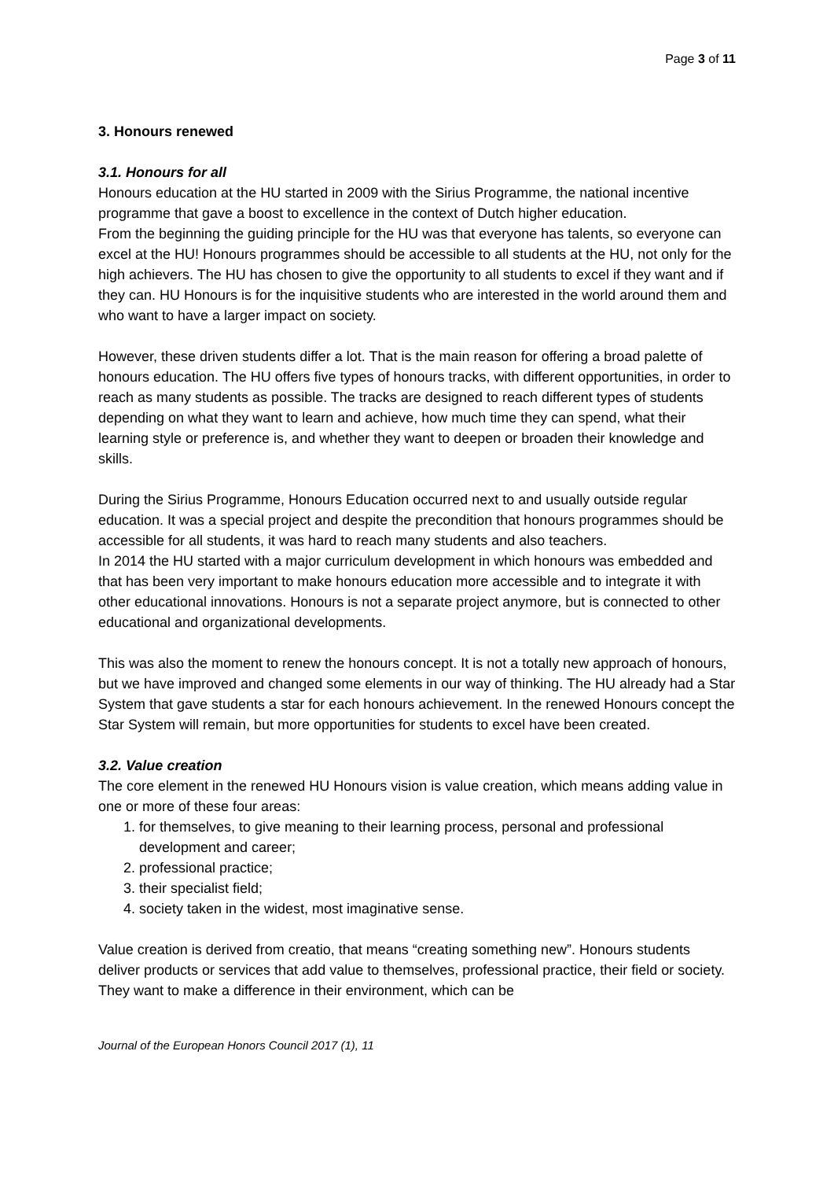Page 3 of 11
3. Honours renewed
3.1. Honours for all
Honours education at the HU started in 2009 with the Sirius Programme, the national incentive programme that gave a boost to excellence in the context of Dutch higher education.
From the beginning the guiding principle for the HU was that everyone has talents, so everyone can excel at the HU! Honours programmes should be accessible to all students at the HU, not only for the high achievers. The HU has chosen to give the opportunity to all students to excel if they want and if they can. HU Honours is for the inquisitive students who are interested in the world around them and who want to have a larger impact on society.
However, these driven students differ a lot. That is the main reason for offering a broad palette of honours education. The HU offers five types of honours tracks, with different opportunities, in order to reach as many students as possible. The tracks are designed to reach different types of students depending on what they want to learn and achieve, how much time they can spend, what their learning style or preference is, and whether they want to deepen or broaden their knowledge and skills.
During the Sirius Programme, Honours Education occurred next to and usually outside regular education. It was a special project and despite the precondition that honours programmes should be accessible for all students, it was hard to reach many students and also teachers.
In 2014 the HU started with a major curriculum development in which honours was embedded and that has been very important to make honours education more accessible and to integrate it with other educational innovations. Honours is not a separate project anymore, but is connected to other educational and organizational developments.
This was also the moment to renew the honours concept. It is not a totally new approach of honours, but we have improved and changed some elements in our way of thinking. The HU already had a Star System that gave students a star for each honours achievement. In the renewed Honours concept the Star System will remain, but more opportunities for students to excel have been created.
3.2. Value creation
The core element in the renewed HU Honours vision is value creation, which means adding value in one or more of these four areas:
1. for themselves, to give meaning to their learning process, personal and professional development and career;
2. professional practice;
3. their specialist field;
4. society taken in the widest, most imaginative sense.
Value creation is derived from creatio, that means “creating something new”. Honours students deliver products or services that add value to themselves, professional practice, their field or society. They want to make a difference in their environment, which can be
Journal of the European Honors Council 2017 (1), 11